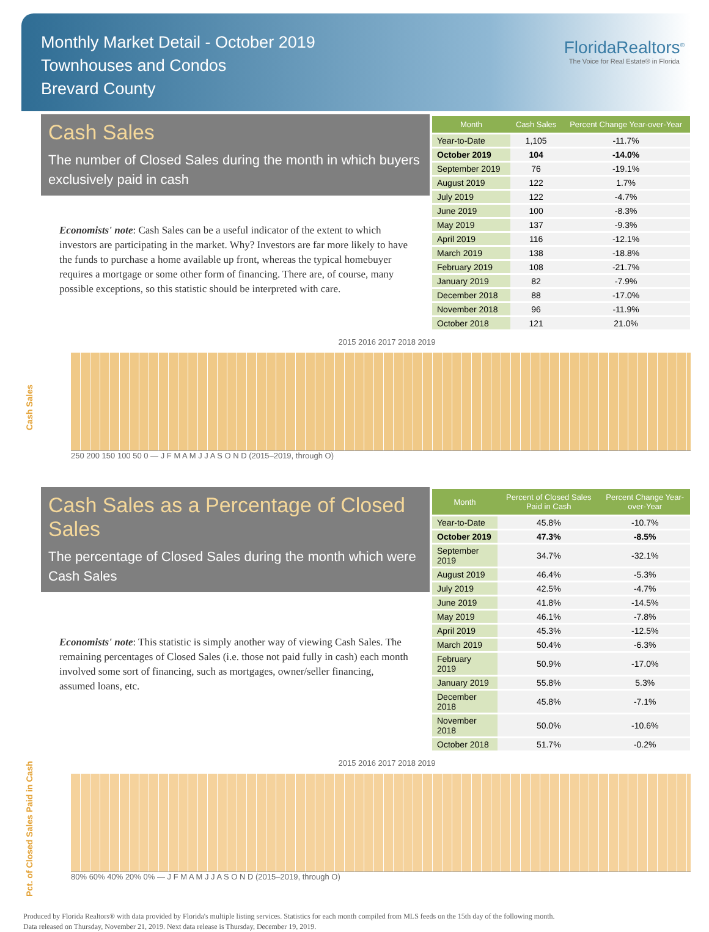Monthly Market Detail - October 2019
Townhouses and Condos
Brevard County
FloridaRealtors<sup>®</sup>
The Voice for Real Estate® in Florida
Cash Sales
The number of Closed Sales during the month in which buyers exclusively paid in cash
Economists' note: Cash Sales can be a useful indicator of the extent to which investors are participating in the market. Why? Investors are far more likely to have the funds to purchase a home available up front, whereas the typical homebuyer requires a mortgage or some other form of financing. There are, of course, many possible exceptions, so this statistic should be interpreted with care.
| Month | Cash Sales | Percent Change Year-over-Year |
| --- | --- | --- |
| Year-to-Date | 1,105 | -11.7% |
| October 2019 | 104 | -14.0% |
| September 2019 | 76 | -19.1% |
| August 2019 | 122 | 1.7% |
| July 2019 | 122 | -4.7% |
| June 2019 | 100 | -8.3% |
| May 2019 | 137 | -9.3% |
| April 2019 | 116 | -12.1% |
| March 2019 | 138 | -18.8% |
| February 2019 | 108 | -21.7% |
| January 2019 | 82 | -7.9% |
| December 2018 | 88 | -17.0% |
| November 2018 | 96 | -11.9% |
| October 2018 | 121 | 21.0% |
Cash Sales
2015 2016 2017 2018 2019
250 200 150 100 50 0 — J F M A M J J A S O N D (2015–2019, through O)
Cash Sales as a Percentage of Closed Sales
The percentage of Closed Sales during the month which were Cash Sales
Economists' note: This statistic is simply another way of viewing Cash Sales. The remaining percentages of Closed Sales (i.e. those not paid fully in cash) each month involved some sort of financing, such as mortgages, owner/seller financing, assumed loans, etc.
| Month | Percent of Closed Sales Paid in Cash | Percent Change Year-over-Year |
| --- | --- | --- |
| Year-to-Date | 45.8% | -10.7% |
| October 2019 | 47.3% | -8.5% |
| September 2019 | 34.7% | -32.1% |
| August 2019 | 46.4% | -5.3% |
| July 2019 | 42.5% | -4.7% |
| June 2019 | 41.8% | -14.5% |
| May 2019 | 46.1% | -7.8% |
| April 2019 | 45.3% | -12.5% |
| March 2019 | 50.4% | -6.3% |
| February 2019 | 50.9% | -17.0% |
| January 2019 | 55.8% | 5.3% |
| December 2018 | 45.8% | -7.1% |
| November 2018 | 50.0% | -10.6% |
| October 2018 | 51.7% | -0.2% |
Pct. of Closed Sales Paid in Cash
2015 2016 2017 2018 2019
80% 60% 40% 20% 0% — J F M A M J J A S O N D (2015–2019, through O)
Produced by Florida Realtors® with data provided by Florida's multiple listing services. Statistics for each month compiled from MLS feeds on the 15th day of the following month.
Data released on Thursday, November 21, 2019. Next data release is Thursday, December 19, 2019.